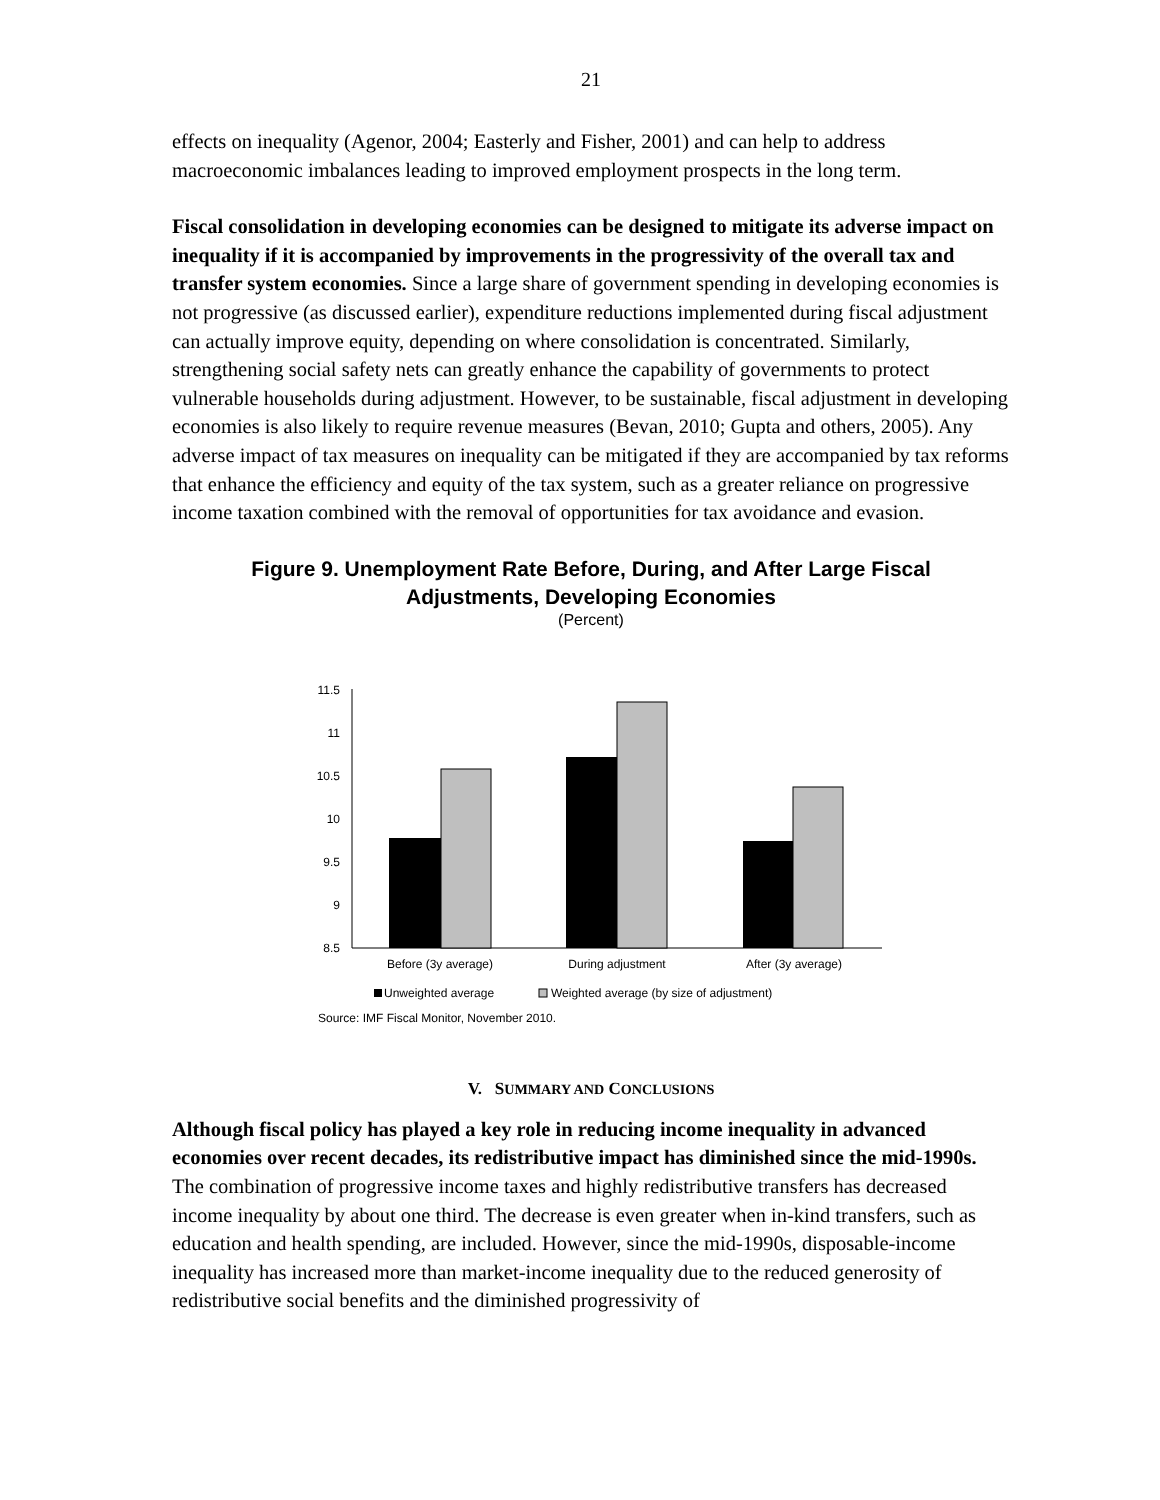21
effects on inequality (Agenor, 2004; Easterly and Fisher, 2001) and can help to address macroeconomic imbalances leading to improved employment prospects in the long term.
Fiscal consolidation in developing economies can be designed to mitigate its adverse impact on inequality if it is accompanied by improvements in the progressivity of the overall tax and transfer system economies. Since a large share of government spending in developing economies is not progressive (as discussed earlier), expenditure reductions implemented during fiscal adjustment can actually improve equity, depending on where consolidation is concentrated. Similarly, strengthening social safety nets can greatly enhance the capability of governments to protect vulnerable households during adjustment. However, to be sustainable, fiscal adjustment in developing economies is also likely to require revenue measures (Bevan, 2010; Gupta and others, 2005). Any adverse impact of tax measures on inequality can be mitigated if they are accompanied by tax reforms that enhance the efficiency and equity of the tax system, such as a greater reliance on progressive income taxation combined with the removal of opportunities for tax avoidance and evasion.
Figure 9. Unemployment Rate Before, During, and After Large Fiscal
Adjustments, Developing Economies
(Percent)
11.5
11
10.5
10
9.5
9
8.5
Before (3y average)
During adjustment
After (3y average)
Unweighted average
Weighted average (by size of adjustment)
Source: IMF Fiscal Monitor, November 2010.
V. SUMMARY AND CONCLUSIONS
Although fiscal policy has played a key role in reducing income inequality in advanced economies over recent decades, its redistributive impact has diminished since the mid-1990s. The combination of progressive income taxes and highly redistributive transfers has decreased income inequality by about one third. The decrease is even greater when in-kind transfers, such as education and health spending, are included. However, since the mid-1990s, disposable-income inequality has increased more than market-income inequality due to the reduced generosity of redistributive social benefits and the diminished progressivity of